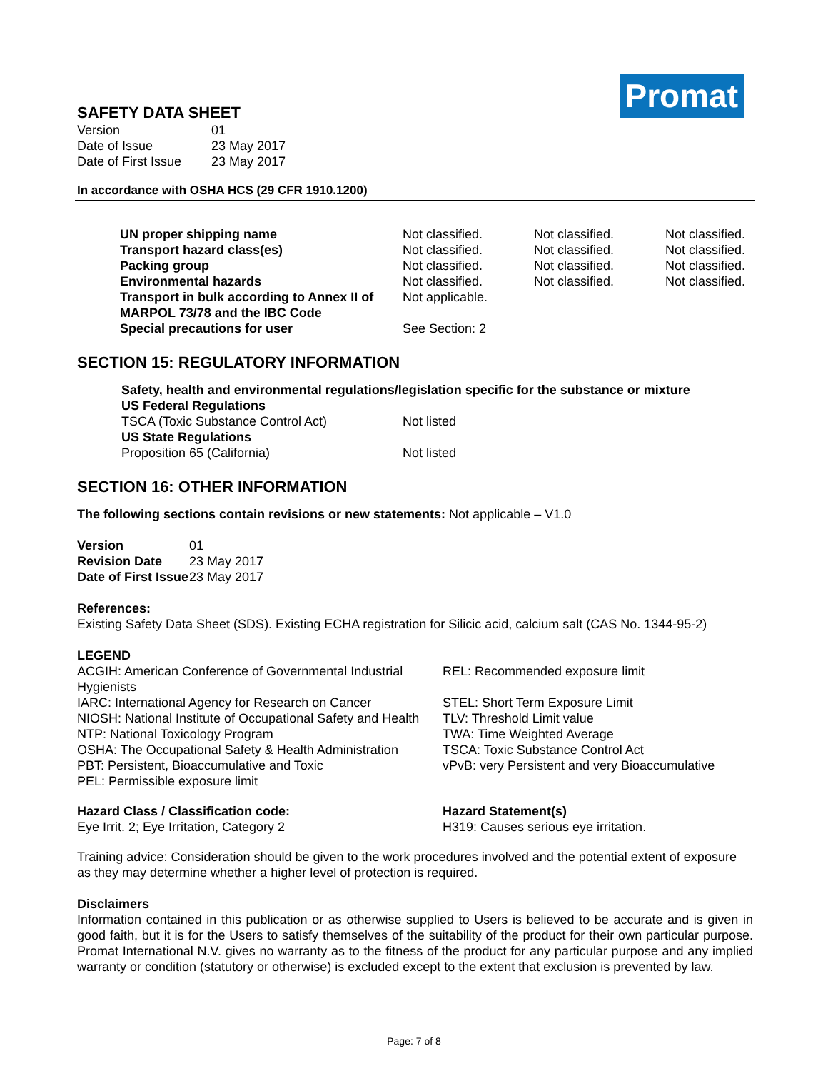Promat
SAFETY DATA SHEET
| Version | 01 |
| Date of Issue | 23 May 2017 |
| Date of First Issue | 23 May 2017 |
In accordance with OSHA HCS (29 CFR 1910.1200)
| UN proper shipping name | Not classified. | Not classified. | Not classified. |
| Transport hazard class(es) | Not classified. | Not classified. | Not classified. |
| Packing group | Not classified. | Not classified. | Not classified. |
| Environmental hazards | Not classified. | Not classified. | Not classified. |
| Transport in bulk according to Annex II of MARPOL 73/78 and the IBC Code | Not applicable. | | |
| Special precautions for user | See Section: 2 | | |
SECTION 15: REGULATORY INFORMATION
Safety, health and environmental regulations/legislation specific for the substance or mixture
US Federal Regulations
| TSCA (Toxic Substance Control Act) | Not listed |
US State Regulations
| Proposition 65 (California) | Not listed |
SECTION 16: OTHER INFORMATION
The following sections contain revisions or new statements: Not applicable – V1.0
| Version | 01 |
| Revision Date | 23 May 2017 |
| Date of First Issue | 23 May 2017 |
References:
Existing Safety Data Sheet (SDS). Existing ECHA registration for Silicic acid, calcium salt (CAS No. 1344-95-2)
LEGEND
| ACGIH: American Conference of Governmental Industrial Hygienists | REL: Recommended exposure limit |
| IARC: International Agency for Research on Cancer | STEL: Short Term Exposure Limit |
| NIOSH: National Institute of Occupational Safety and Health | TLV: Threshold Limit value |
| NTP: National Toxicology Program | TWA: Time Weighted Average |
| OSHA: The Occupational Safety & Health Administration | TSCA: Toxic Substance Control Act |
| PBT: Persistent, Bioaccumulative and Toxic | vPvB: very Persistent and very Bioaccumulative |
| PEL: Permissible exposure limit | |
| Hazard Class / Classification code: | Hazard Statement(s) |
| --- | --- |
| Eye Irrit. 2; Eye Irritation, Category 2 | H319: Causes serious eye irritation. |
Training advice: Consideration should be given to the work procedures involved and the potential extent of exposure as they may determine whether a higher level of protection is required.
Disclaimers
Information contained in this publication or as otherwise supplied to Users is believed to be accurate and is given in good faith, but it is for the Users to satisfy themselves of the suitability of the product for their own particular purpose. Promat International N.V. gives no warranty as to the fitness of the product for any particular purpose and any implied warranty or condition (statutory or otherwise) is excluded except to the extent that exclusion is prevented by law.
Page: 7 of 8